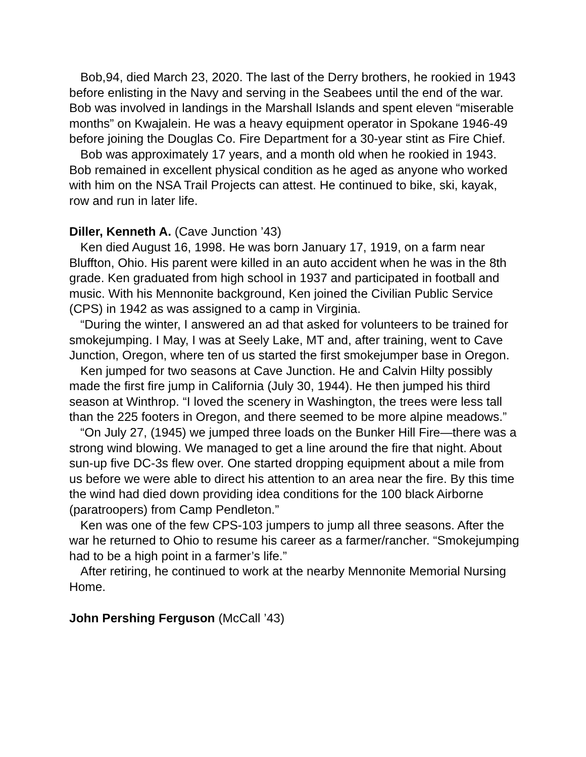Bob,94, died March 23, 2020. The last of the Derry brothers, he rookied in 1943 before enlisting in the Navy and serving in the Seabees until the end of the war. Bob was involved in landings in the Marshall Islands and spent eleven “miserable months” on Kwajalein. He was a heavy equipment operator in Spokane 1946-49 before joining the Douglas Co. Fire Department for a 30-year stint as Fire Chief.
Bob was approximately 17 years, and a month old when he rookied in 1943. Bob remained in excellent physical condition as he aged as anyone who worked with him on the NSA Trail Projects can attest. He continued to bike, ski, kayak, row and run in later life.
Diller, Kenneth A. (Cave Junction ’43)
Ken died August 16, 1998. He was born January 17, 1919, on a farm near Bluffton, Ohio. His parent were killed in an auto accident when he was in the 8th grade. Ken graduated from high school in 1937 and participated in football and music. With his Mennonite background, Ken joined the Civilian Public Service (CPS) in 1942 as was assigned to a camp in Virginia.
“During the winter, I answered an ad that asked for volunteers to be trained for smokejumping. I May, I was at Seely Lake, MT and, after training, went to Cave Junction, Oregon, where ten of us started the first smokejumper base in Oregon.
Ken jumped for two seasons at Cave Junction. He and Calvin Hilty possibly made the first fire jump in California (July 30, 1944). He then jumped his third season at Winthrop. “I loved the scenery in Washington, the trees were less tall than the 225 footers in Oregon, and there seemed to be more alpine meadows.”
“On July 27, (1945) we jumped three loads on the Bunker Hill Fire—there was a strong wind blowing. We managed to get a line around the fire that night. About sun-up five DC-3s flew over. One started dropping equipment about a mile from us before we were able to direct his attention to an area near the fire. By this time the wind had died down providing idea conditions for the 100 black Airborne (paratroopers) from Camp Pendleton.”
Ken was one of the few CPS-103 jumpers to jump all three seasons. After the war he returned to Ohio to resume his career as a farmer/rancher. “Smokejumping had to be a high point in a farmer’s life.”
After retiring, he continued to work at the nearby Mennonite Memorial Nursing Home.
John Pershing Ferguson (McCall ’43)